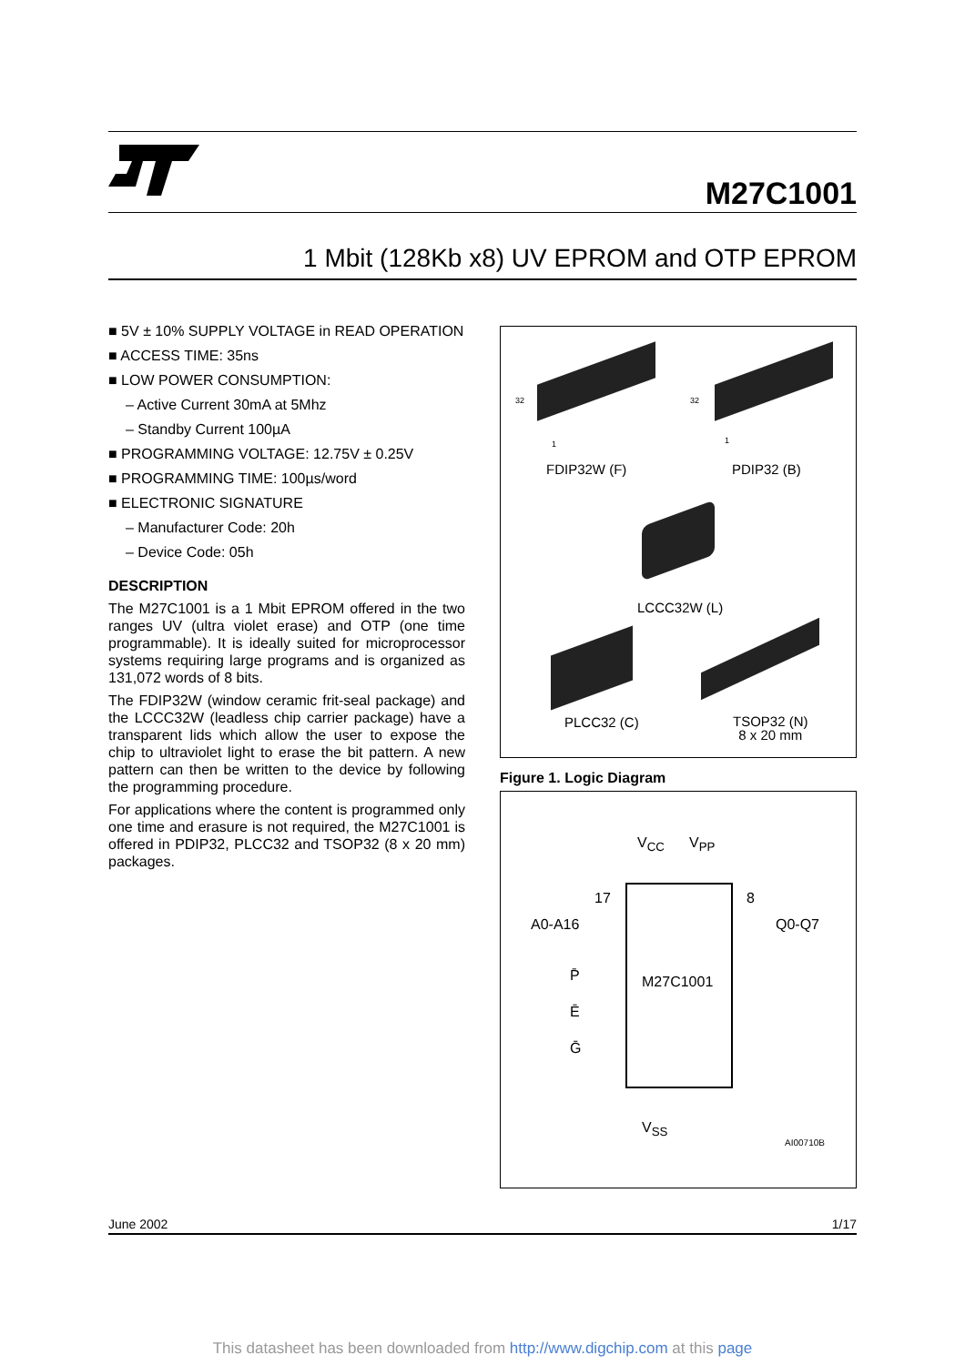M27C1001
1 Mbit (128Kb x8) UV EPROM and OTP EPROM
■ 5V ± 10% SUPPLY VOLTAGE in READ OPERATION
■ ACCESS TIME: 35ns
■ LOW POWER CONSUMPTION:
– Active Current 30mA at 5Mhz
– Standby Current 100µA
■ PROGRAMMING VOLTAGE: 12.75V ± 0.25V
■ PROGRAMMING TIME: 100µs/word
■ ELECTRONIC SIGNATURE
– Manufacturer Code: 20h
– Device Code: 05h
DESCRIPTION
The M27C1001 is a 1 Mbit EPROM offered in the two ranges UV (ultra violet erase) and OTP (one time programmable). It is ideally suited for microprocessor systems requiring large programs and is organized as 131,072 words of 8 bits.
The FDIP32W (window ceramic frit-seal package) and the LCCC32W (leadless chip carrier package) have a transparent lids which allow the user to expose the chip to ultraviolet light to erase the bit pattern. A new pattern can then be written to the device by following the programming procedure.
For applications where the content is programmed only one time and erasure is not required, the M27C1001 is offered in PDIP32, PLCC32 and TSOP32 (8 x 20 mm) packages.
32
1
32
1
FDIP32W (F) PDIP32 (B)
LCCC32W (L)
PLCC32 (C)
TSOP32 (N)
8 x 20 mm
Figure 1. Logic Diagram
V<sub>CC</sub> V<sub>PP</sub>
17 8
A0-A16 Q0-Q7
P̄ M27C1001
Ē
Ḡ
V<sub>SS</sub>
AI00710B
June 2002 1/17
This datasheet has been downloaded from http://www.digchip.com at this page